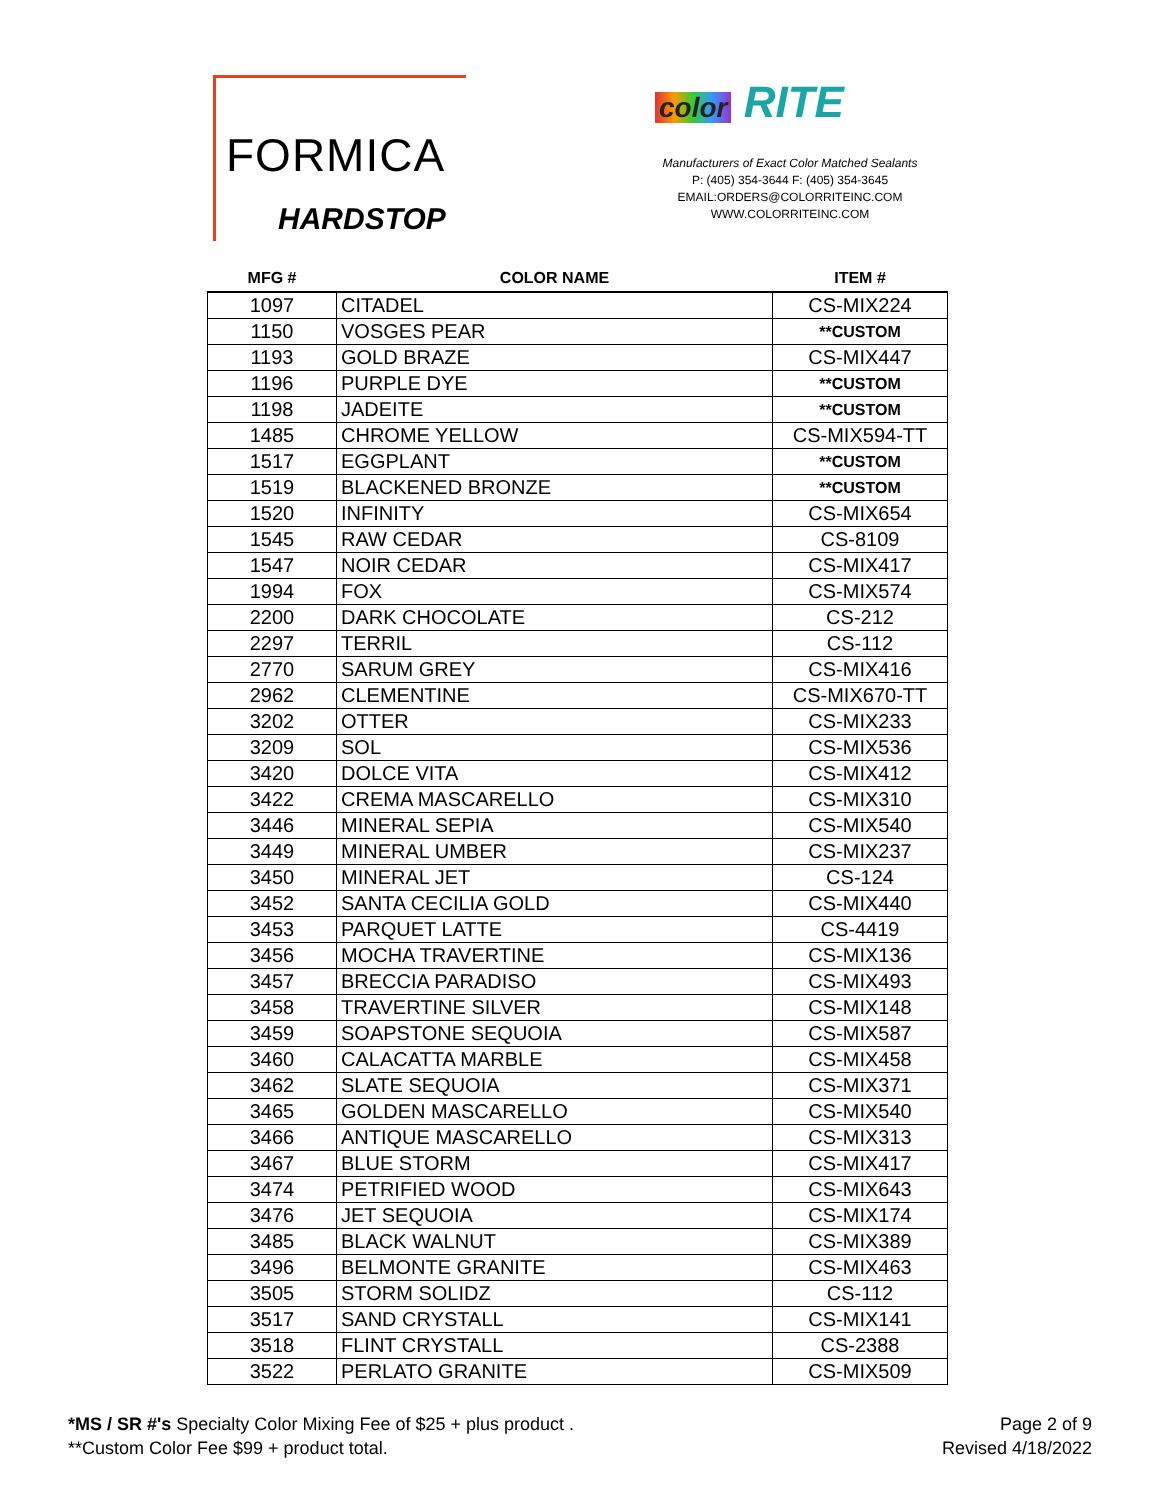FORMICA
HARDSTOP
color RITE
Manufacturers of Exact Color Matched Sealants
P: (405) 354-3644 F: (405) 354-3645
EMAIL:ORDERS@COLORRITEINC.COM
WWW.COLORRITEINC.COM
| MFG # | COLOR NAME | ITEM # |
| --- | --- | --- |
| 1097 | CITADEL | CS-MIX224 |
| 1150 | VOSGES PEAR | **CUSTOM |
| 1193 | GOLD BRAZE | CS-MIX447 |
| 1196 | PURPLE DYE | **CUSTOM |
| 1198 | JADEITE | **CUSTOM |
| 1485 | CHROME YELLOW | CS-MIX594-TT |
| 1517 | EGGPLANT | **CUSTOM |
| 1519 | BLACKENED BRONZE | **CUSTOM |
| 1520 | INFINITY | CS-MIX654 |
| 1545 | RAW CEDAR | CS-8109 |
| 1547 | NOIR CEDAR | CS-MIX417 |
| 1994 | FOX | CS-MIX574 |
| 2200 | DARK CHOCOLATE | CS-212 |
| 2297 | TERRIL | CS-112 |
| 2770 | SARUM GREY | CS-MIX416 |
| 2962 | CLEMENTINE | CS-MIX670-TT |
| 3202 | OTTER | CS-MIX233 |
| 3209 | SOL | CS-MIX536 |
| 3420 | DOLCE VITA | CS-MIX412 |
| 3422 | CREMA MASCARELLO | CS-MIX310 |
| 3446 | MINERAL SEPIA | CS-MIX540 |
| 3449 | MINERAL UMBER | CS-MIX237 |
| 3450 | MINERAL JET | CS-124 |
| 3452 | SANTA CECILIA GOLD | CS-MIX440 |
| 3453 | PARQUET LATTE | CS-4419 |
| 3456 | MOCHA TRAVERTINE | CS-MIX136 |
| 3457 | BRECCIA PARADISO | CS-MIX493 |
| 3458 | TRAVERTINE SILVER | CS-MIX148 |
| 3459 | SOAPSTONE SEQUOIA | CS-MIX587 |
| 3460 | CALACATTA MARBLE | CS-MIX458 |
| 3462 | SLATE SEQUOIA | CS-MIX371 |
| 3465 | GOLDEN MASCARELLO | CS-MIX540 |
| 3466 | ANTIQUE MASCARELLO | CS-MIX313 |
| 3467 | BLUE STORM | CS-MIX417 |
| 3474 | PETRIFIED WOOD | CS-MIX643 |
| 3476 | JET SEQUOIA | CS-MIX174 |
| 3485 | BLACK WALNUT | CS-MIX389 |
| 3496 | BELMONTE GRANITE | CS-MIX463 |
| 3505 | STORM SOLIDZ | CS-112 |
| 3517 | SAND CRYSTALL | CS-MIX141 |
| 3518 | FLINT CRYSTALL | CS-2388 |
| 3522 | PERLATO GRANITE | CS-MIX509 |
*MS / SR #'s Specialty Color Mixing Fee of $25 + plus product .
**Custom Color Fee $99 + product total.
Page 2 of 9
Revised 4/18/2022